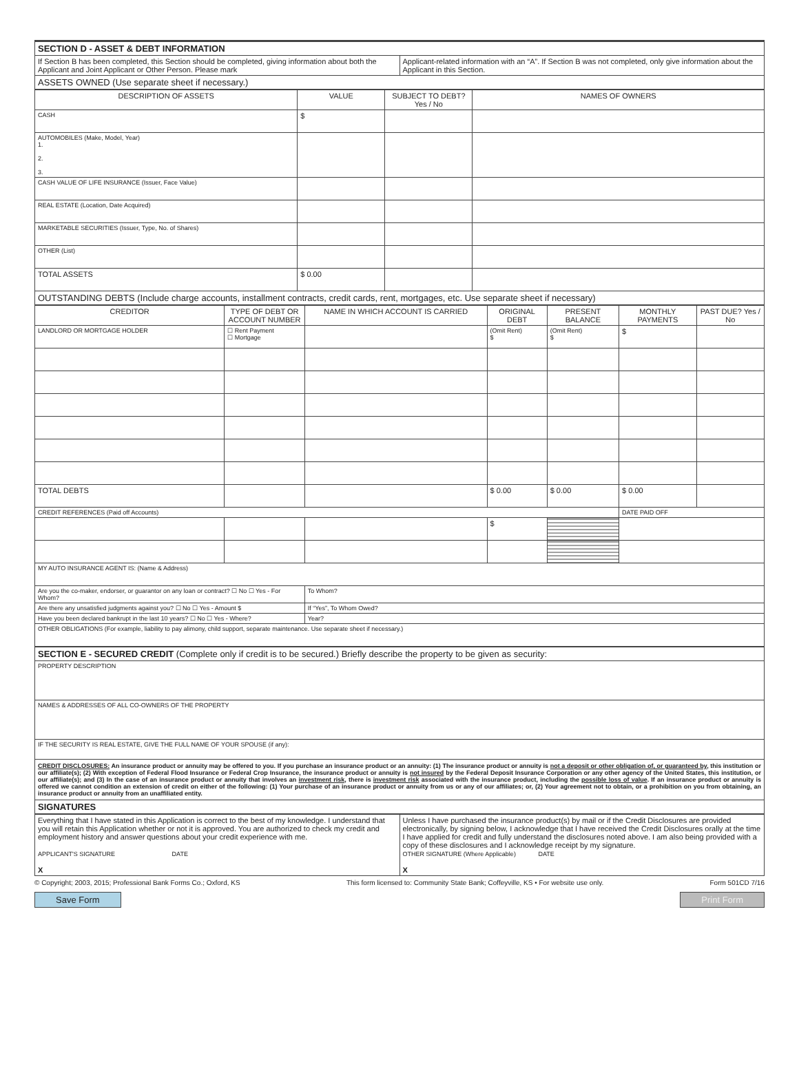| SECTION D - ASSET & DEBT INFORMATION | |
| If Section B has been completed, this Section should be completed, giving information about both the Applicant and Joint Applicant or Other Person. Please mark | Applicant-related information with an “A”. If Section B was not completed, only give information about the Applicant in this Section. |
| ASSETS OWNED (Use separate sheet if necessary.) | |
| DESCRIPTION OF ASSETS | VALUE | SUBJECT TO DEBT? Yes / No | NAMES OF OWNERS |
| --- | --- | --- | --- |
| CASH | $ | | |
| AUTOMOBILES (Make, Model, Year) 1. 2. 3. | | | |
| CASH VALUE OF LIFE INSURANCE (Issuer, Face Value) | | | |
| REAL ESTATE (Location, Date Acquired) | | | |
| MARKETABLE SECURITIES (Issuer, Type, No. of Shares) | | | |
| OTHER (List) | | | |
| TOTAL ASSETS | $ 0.00 | | |
| OUTSTANDING DEBTS (Include charge accounts, installment contracts, credit cards, rent, mortgages, etc. Use separate sheet if necessary) | | | |
| CREDITOR | TYPE OF DEBT OR ACCOUNT NUMBER | NAME IN WHICH ACCOUNT IS CARRIED | ORIGINAL DEBT | PRESENT BALANCE | MONTHLY PAYMENTS | PAST DUE? Yes / No |
| --- | --- | --- | --- | --- | --- | --- |
| LANDLORD OR MORTGAGE HOLDER | ☐ Rent Payment ☐ Mortgage | | (Omit Rent) $ | (Omit Rent) $ | $ | |
| TOTAL DEBTS | | | $ 0.00 | $ 0.00 | $ 0.00 | |
| CREDIT REFERENCES (Paid off Accounts) | | | | | DATE PAID OFF | |
| | | | $ | | | |
| MY AUTO INSURANCE AGENT IS: (Name & Address) | | | | | | |
| Are you the co-maker, endorser, or guarantor on any loan or contract? ☐ No ☐ Yes - For Whom? | | To Whom? | | | | |
| Are there any unsatisfied judgments against you? ☐ No ☐ Yes - Amount $ | | If “Yes”, To Whom Owed? | | | | |
| Have you been declared bankrupt in the last 10 years? ☐ No ☐ Yes - Where? | | Year? | | | | |
| OTHER OBLIGATIONS (For example, liability to pay alimony, child support, separate maintenance. Use separate sheet if necessary.) | | | | | | |
| SECTION E - SECURED CREDIT (Complete only if credit is to be secured.) Briefly describe the property to be given as security: |
| PROPERTY DESCRIPTION |
| NAMES & ADDRESSES OF ALL CO-OWNERS OF THE PROPERTY |
| IF THE SECURITY IS REAL ESTATE, GIVE THE FULL NAME OF YOUR SPOUSE (if any): |
| CREDIT DISCLOSURES: An insurance product or annuity may be offered to you. If you purchase an insurance product or an annuity: (1) The insurance product or annuity is not a deposit or other obligation of, or guaranteed by , this institution or our affiliate(s); (2) With exception of Federal Flood Insurance or Federal Crop Insurance, the insurance product or annuity is not insured by the Federal Deposit Insurance Corporation or any other agency of the United States, this institution, or our affiliate(s); and (3) In the case of an insurance product or annuity that involves an investment risk , there is investment risk associated with the insurance product, including the possible loss of value . If an insurance product or annuity is offered we cannot condition an extension of credit on either of the following: (1) Your purchase of an insurance product or annuity from us or any of our affiliates; or, (2) Your agreement not to obtain, or a prohibition on you from obtaining, an insurance product or annuity from an unaffiliated entity. |
| SIGNATURES |
| Everything that I have stated in this Application is correct to the best of my knowledge. I understand that you will retain this Application whether or not it is approved. You are authorized to check my credit and employment history and answer questions about your credit experience with me. APPLICANT'S SIGNATURE DATE X | Unless I have purchased the insurance product(s) by mail or if the Credit Disclosures are provided electronically, by signing below, I acknowledge that I have received the Credit Disclosures orally at the time I have applied for credit and fully understand the disclosures noted above. I am also being provided with a copy of these disclosures and I acknowledge receipt by my signature. OTHER SIGNATURE (Where Applicable) DATE X |
© Copyright; 2003, 2015; Professional Bank Forms Co.; Oxford, KS This form licensed to: Community State Bank; Coffeyville, KS • For website use only. Form 501CD 7/16
Save Form Print Form